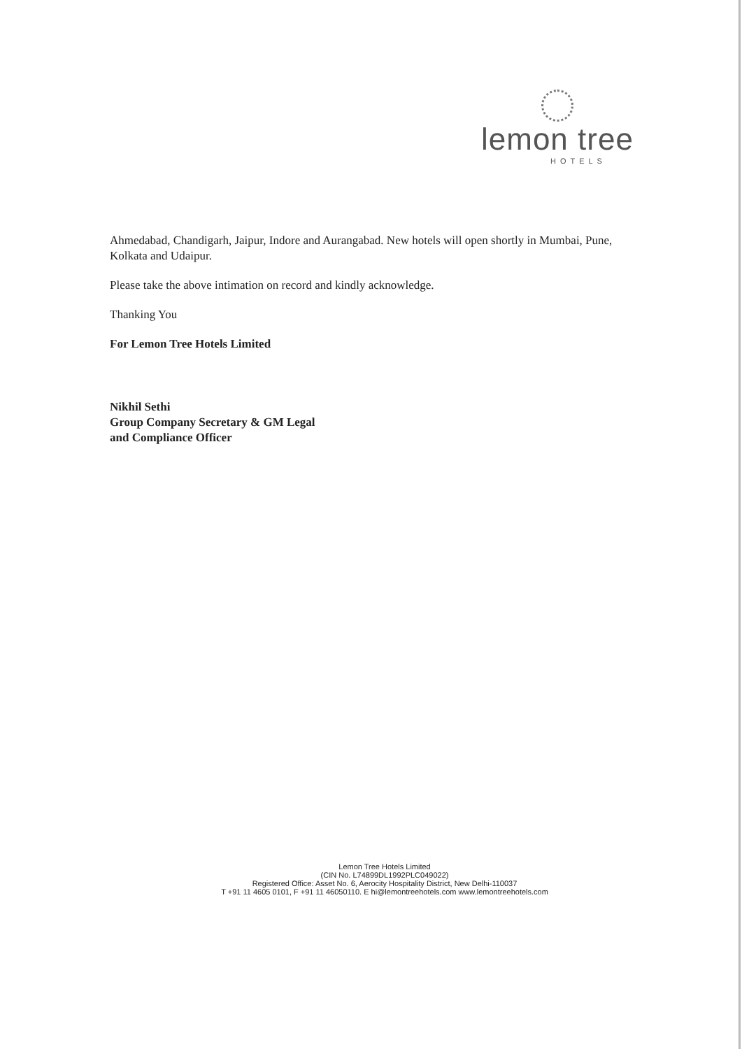lemon tree
HOTELS
Ahmedabad, Chandigarh, Jaipur, Indore and Aurangabad. New hotels will open shortly in Mumbai, Pune, Kolkata and Udaipur.
Please take the above intimation on record and kindly acknowledge.
Thanking You
For Lemon Tree Hotels Limited
Nikhil Sethi
Group Company Secretary & GM Legal
and Compliance Officer
Lemon Tree Hotels Limited
(CIN No. L74899DL1992PLC049022)
Registered Office: Asset No. 6, Aerocity Hospitality District, New Delhi-110037
T +91 11 4605 0101, F +91 11 46050110. E hi@lemontreehotels.com www.lemontreehotels.com